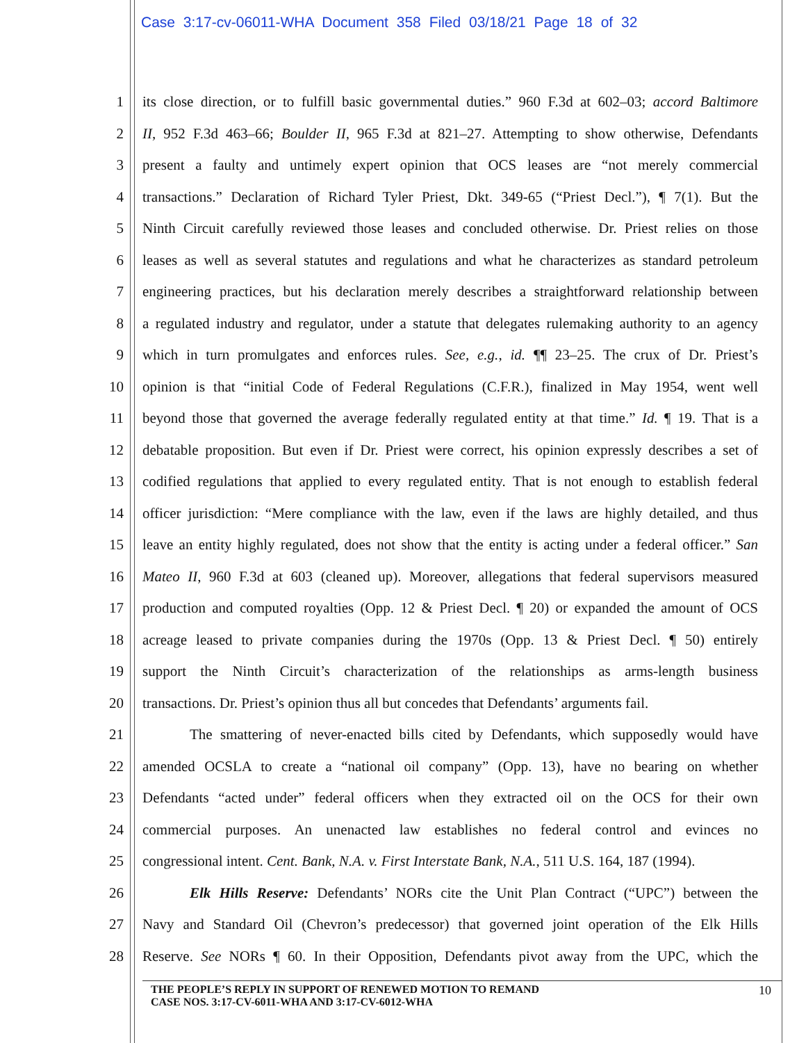Case 3:17-cv-06011-WHA Document 358 Filed 03/18/21 Page 18 of 32
1 its close direction, or to fulfill basic governmental duties.” 960 F.3d at 602–03; accord Baltimore
2 II, 952 F.3d 463–66; Boulder II, 965 F.3d at 821–27. Attempting to show otherwise, Defendants
3 present a faulty and untimely expert opinion that OCS leases are “not merely commercial
4 transactions.” Declaration of Richard Tyler Priest, Dkt. 349-65 (“Priest Decl.”), ¶ 7(1). But the
5 Ninth Circuit carefully reviewed those leases and concluded otherwise. Dr. Priest relies on those
6 leases as well as several statutes and regulations and what he characterizes as standard petroleum
7 engineering practices, but his declaration merely describes a straightforward relationship between
8 a regulated industry and regulator, under a statute that delegates rulemaking authority to an agency
9 which in turn promulgates and enforces rules. See, e.g., id. ¶¶ 23–25. The crux of Dr. Priest’s
10 opinion is that “initial Code of Federal Regulations (C.F.R.), finalized in May 1954, went well
11 beyond those that governed the average federally regulated entity at that time.” Id. ¶ 19. That is a
12 debatable proposition. But even if Dr. Priest were correct, his opinion expressly describes a set of
13 codified regulations that applied to every regulated entity. That is not enough to establish federal
14 officer jurisdiction: “Mere compliance with the law, even if the laws are highly detailed, and thus
15 leave an entity highly regulated, does not show that the entity is acting under a federal officer.” San
16 Mateo II, 960 F.3d at 603 (cleaned up). Moreover, allegations that federal supervisors measured
17 production and computed royalties (Opp. 12 & Priest Decl. ¶ 20) or expanded the amount of OCS
18 acreage leased to private companies during the 1970s (Opp. 13 & Priest Decl. ¶ 50) entirely
19 support the Ninth Circuit’s characterization of the relationships as arms-length business
20 transactions. Dr. Priest’s opinion thus all but concedes that Defendants’ arguments fail.
21 The smattering of never-enacted bills cited by Defendants, which supposedly would have
22 amended OCSLA to create a “national oil company” (Opp. 13), have no bearing on whether
23 Defendants “acted under” federal officers when they extracted oil on the OCS for their own
24 commercial purposes. An unenacted law establishes no federal control and evinces no
25 congressional intent. Cent. Bank, N.A. v. First Interstate Bank, N.A., 511 U.S. 164, 187 (1994).
26 Elk Hills Reserve: Defendants’ NORs cite the Unit Plan Contract (“UPC”) between the
27 Navy and Standard Oil (Chevron’s predecessor) that governed joint operation of the Elk Hills
28 Reserve. See NORs ¶ 60. In their Opposition, Defendants pivot away from the UPC, which the
THE PEOPLE’S REPLY IN SUPPORT OF RENEWED MOTION TO REMAND
CASE NOS. 3:17-CV-6011-WHA AND 3:17-CV-6012-WHA
10